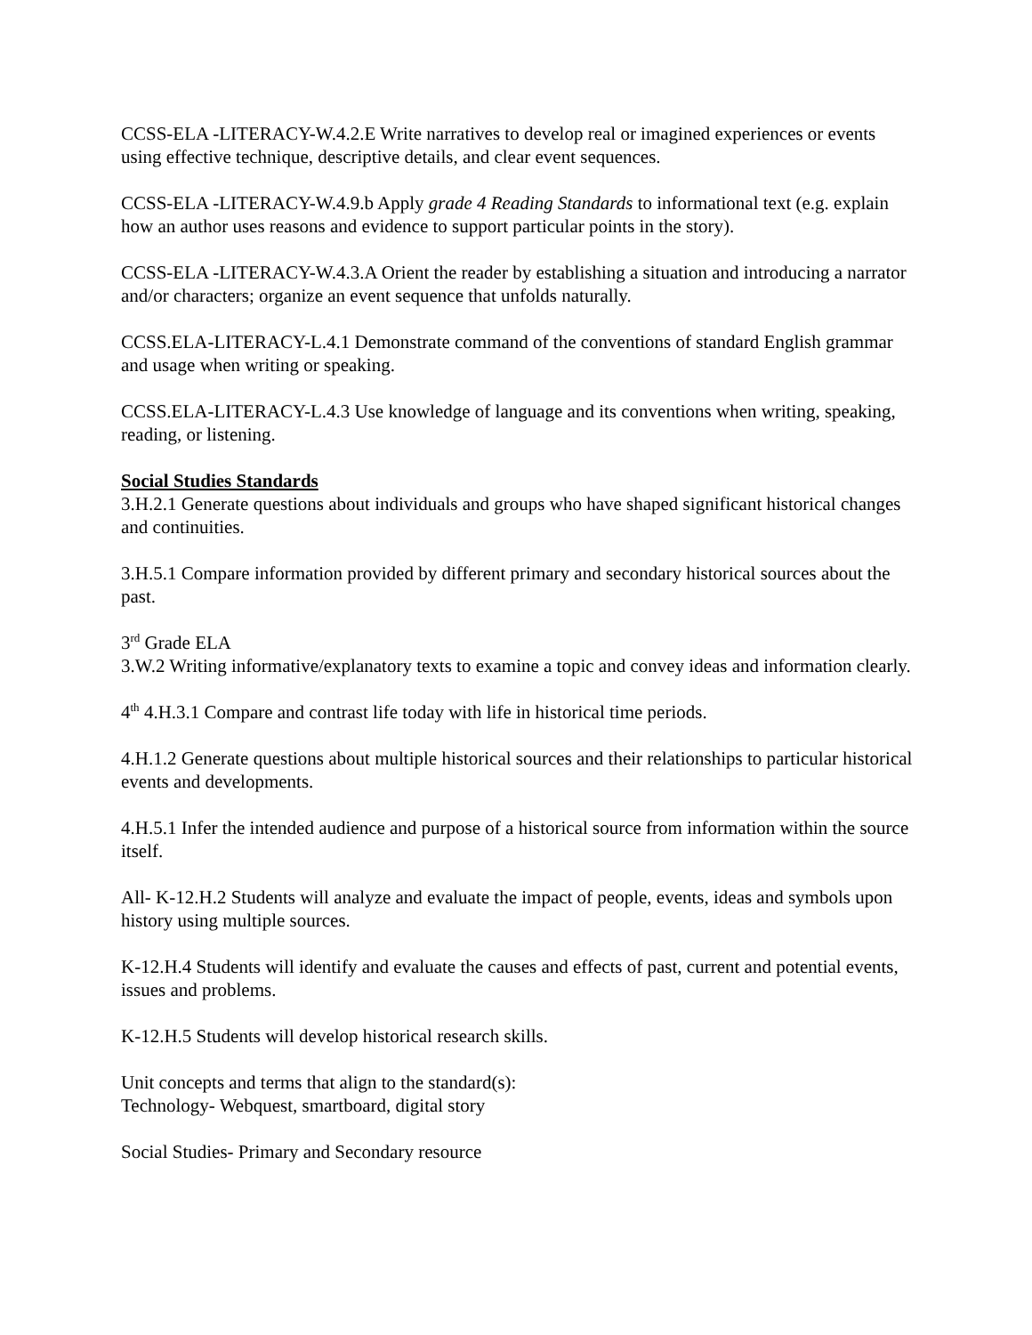CCSS-ELA -LITERACY-W.4.2.E Write narratives to develop real or imagined experiences or events using effective technique, descriptive details, and clear event sequences.
CCSS-ELA -LITERACY-W.4.9.b Apply grade 4 Reading Standards to informational text (e.g. explain how an author uses reasons and evidence to support particular points in the story).
CCSS-ELA -LITERACY-W.4.3.A Orient the reader by establishing a situation and introducing a narrator and/or characters; organize an event sequence that unfolds naturally.
CCSS.ELA-LITERACY-L.4.1 Demonstrate command of the conventions of standard English grammar and usage when writing or speaking.
CCSS.ELA-LITERACY-L.4.3 Use knowledge of language and its conventions when writing, speaking, reading, or listening.
Social Studies Standards
3.H.2.1 Generate questions about individuals and groups who have shaped significant historical changes and continuities.
3.H.5.1 Compare information provided by different primary and secondary historical sources about the past.
3<sup>rd</sup> Grade ELA
3.W.2 Writing informative/explanatory texts to examine a topic and convey ideas and information clearly.
4<sup>th</sup> 4.H.3.1 Compare and contrast life today with life in historical time periods.
4.H.1.2 Generate questions about multiple historical sources and their relationships to particular historical events and developments.
4.H.5.1 Infer the intended audience and purpose of a historical source from information within the source itself.
All- K-12.H.2 Students will analyze and evaluate the impact of people, events, ideas and symbols upon history using multiple sources.
K-12.H.4 Students will identify and evaluate the causes and effects of past, current and potential events, issues and problems.
K-12.H.5 Students will develop historical research skills.
Unit concepts and terms that align to the standard(s):
Technology- Webquest, smartboard, digital story
Social Studies- Primary and Secondary resource